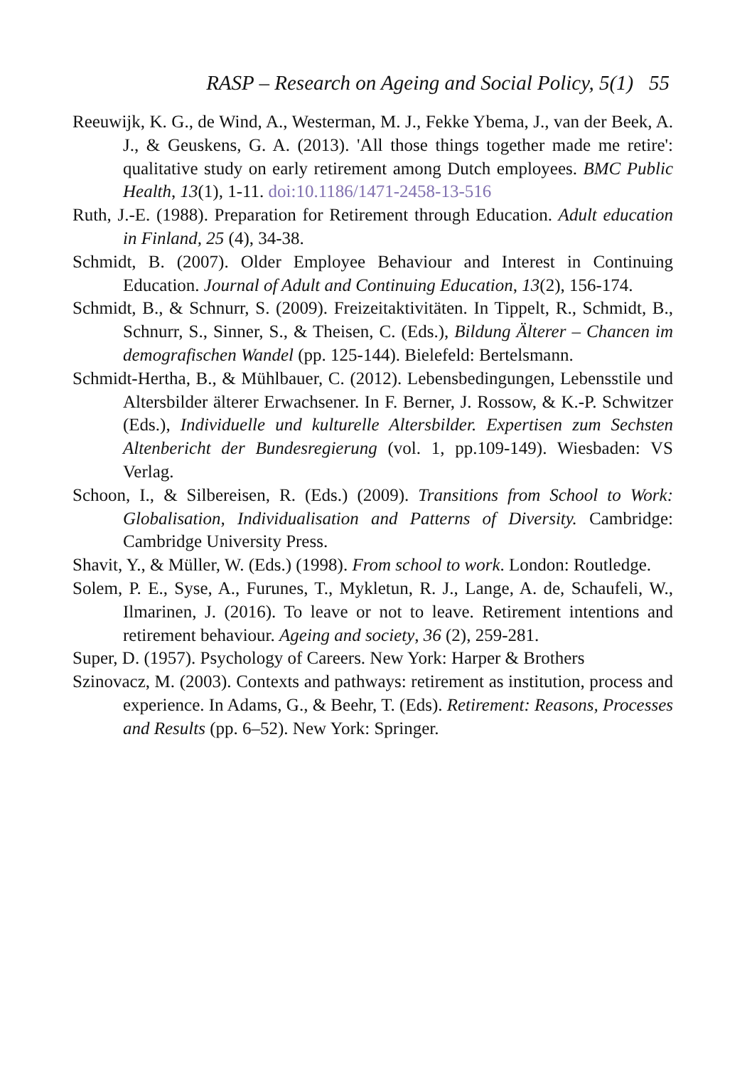RASP – Research on Ageing and Social Policy, 5(1) 55
Reeuwijk, K. G., de Wind, A., Westerman, M. J., Fekke Ybema, J., van der Beek, A. J., & Geuskens, G. A. (2013). 'All those things together made me retire': qualitative study on early retirement among Dutch employees. BMC Public Health, 13(1), 1-11. doi:10.1186/1471-2458-13-516
Ruth, J.-E. (1988). Preparation for Retirement through Education. Adult education in Finland, 25 (4), 34-38.
Schmidt, B. (2007). Older Employee Behaviour and Interest in Continuing Education. Journal of Adult and Continuing Education, 13(2), 156-174.
Schmidt, B., & Schnurr, S. (2009). Freizeitaktivitäten. In Tippelt, R., Schmidt, B., Schnurr, S., Sinner, S., & Theisen, C. (Eds.), Bildung Älterer – Chancen im demografischen Wandel (pp. 125-144). Bielefeld: Bertelsmann.
Schmidt-Hertha, B., & Mühlbauer, C. (2012). Lebensbedingungen, Lebensstile und Altersbilder älterer Erwachsener. In F. Berner, J. Rossow, & K.-P. Schwitzer (Eds.), Individuelle und kulturelle Altersbilder. Expertisen zum Sechsten Altenbericht der Bundesregierung (vol. 1, pp.109-149). Wiesbaden: VS Verlag.
Schoon, I., & Silbereisen, R. (Eds.) (2009). Transitions from School to Work: Globalisation, Individualisation and Patterns of Diversity. Cambridge: Cambridge University Press.
Shavit, Y., & Müller, W. (Eds.) (1998). From school to work. London: Routledge.
Solem, P. E., Syse, A., Furunes, T., Mykletun, R. J., Lange, A. de, Schaufeli, W., Ilmarinen, J. (2016). To leave or not to leave. Retirement intentions and retirement behaviour. Ageing and society, 36 (2), 259-281.
Super, D. (1957). Psychology of Careers. New York: Harper & Brothers
Szinovacz, M. (2003). Contexts and pathways: retirement as institution, process and experience. In Adams, G., & Beehr, T. (Eds). Retirement: Reasons, Processes and Results (pp. 6–52). New York: Springer.